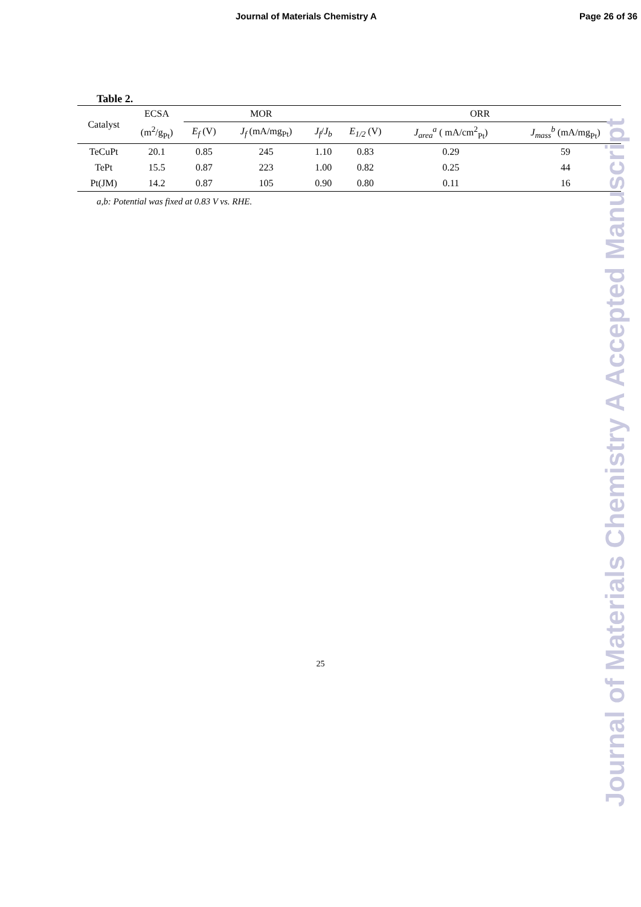Journal of Materials Chemistry A Page 26 of 36
Table 2.
| Catalyst | ECSA | MOR | | | ORR | | |
| --- | --- | --- | --- | --- | --- | --- | --- |
| | (m<sup>2</sup>/g<sub>Pt</sub>) | E<sub>f</sub> (V) | J<sub>f</sub> (mA/mg<sub>Pt</sub>) | J<sub>f</sub> / J<sub>b</sub> | E<sub>1/2</sub> (V) | J<sub>area</sub><sup>a</sup> ( mA/cm<sup>2</sup><sub>Pt</sub>) | J<sub>mass</sub><sup>b</sup> (mA/mg<sub>Pt</sub>) |
| TeCuPt | 20.1 | 0.85 | 245 | 1.10 | 0.83 | 0.29 | 59 |
| TePt | 15.5 | 0.87 | 223 | 1.00 | 0.82 | 0.25 | 44 |
| Pt(JM) | 14.2 | 0.87 | 105 | 0.90 | 0.80 | 0.11 | 16 |
a,b: Potential was fixed at 0.83 V vs. RHE.
Journal of Materials Chemistry A Accepted Manuscript
25